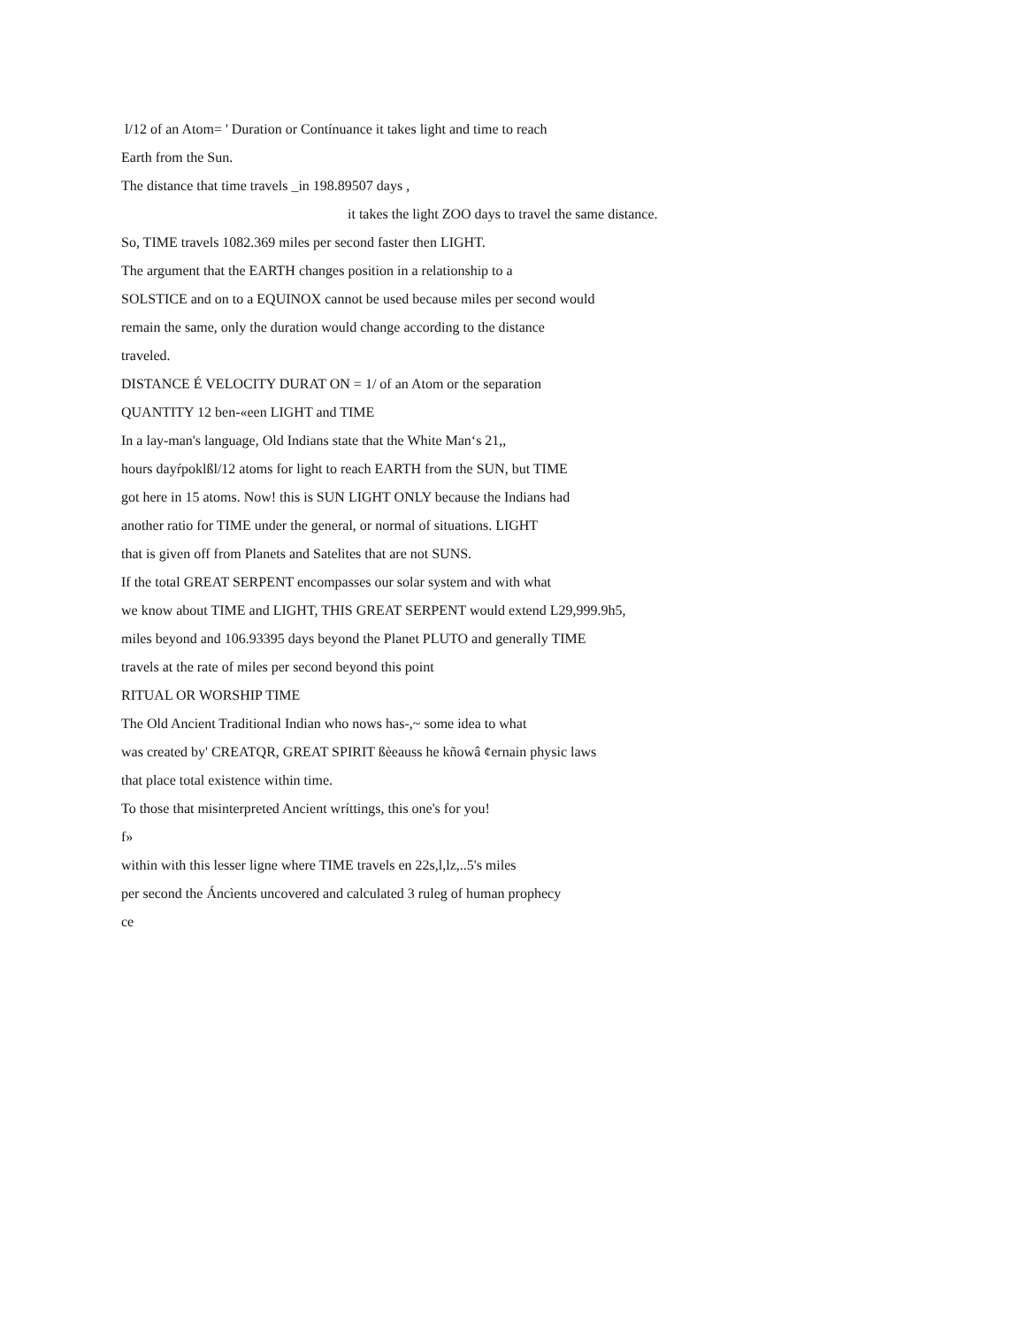l/12 of an Atom= ' Duration or Contínuance it takes light and time to reach
Earth from the Sun.
The distance that time travels _in 198.89507 days ,
it takes the light ZOO days to travel the same distance.
So, TIME travels 1082.369 miles per second faster then LIGHT.
The argument that the EARTH changes position in a relationship to a
SOLSTICE and on to a EQUINOX cannot be used because miles per second would
remain the same, only the duration would change according to the distance
traveled.
DISTANCE É VELOCITY DURAT ON = 1/ of an Atom or the separation
QUANTITY 12 ben-«een LIGHT and TIME
In a lay-man's language, Old Indians state that the White Man‘s 21,,
hours dayŕpoklßl/12 atoms for light to reach EARTH from the SUN, but TIME
got here in 15 atoms. Now! this is SUN LIGHT ONLY because the Indians had
another ratio for TIME under the general, or normal of situations. LIGHT
that is given off from Planets and Satelites that are not SUNS.
If the total GREAT SERPENT encompasses our solar system and with what
we know about TIME and LIGHT, THIS GREAT SERPENT would extend L29,999.9h5,
miles beyond and 106.93395 days beyond the Planet PLUTO and generally TIME
travels at the rate of miles per second beyond this point
RITUAL OR WORSHIP TIME
The Old Ancient Traditional Indian who nows has-,~ some idea to what
was created by' CREATQR, GREAT SPIRIT ßèeauss he kñowâ ¢ernain physic laws
that place total existence within time.
To those that misinterpreted Ancient wríttings, this one's for you!
f»
within with this lesser ligne where TIME travels en 22s,l,lz,..5's miles
per second the Áncìents uncovered and calculated 3 ruleg of human prophecy
ce